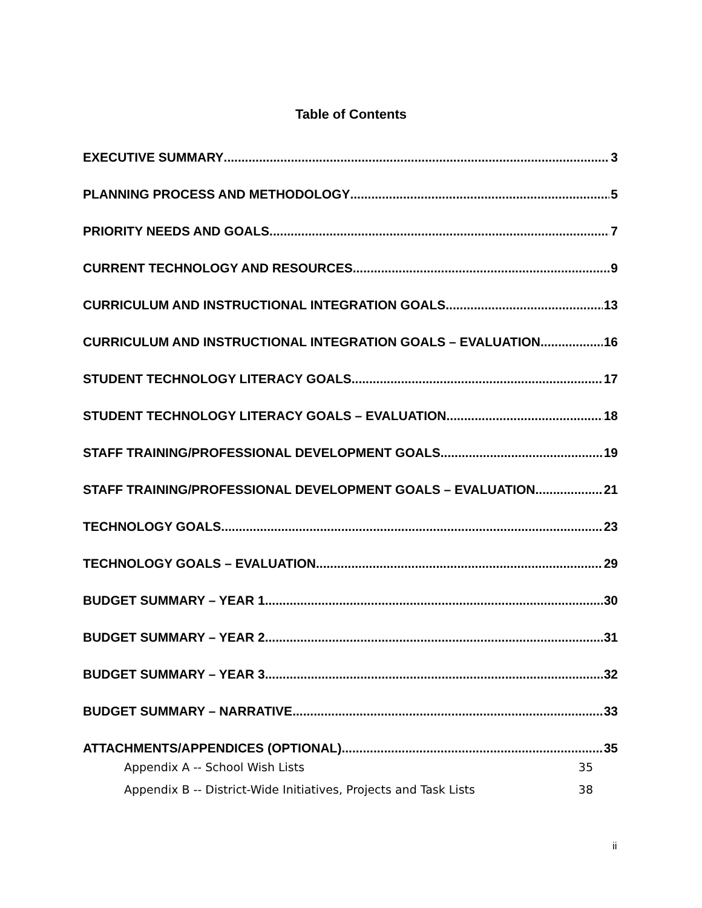Table of Contents
EXECUTIVE SUMMARY 3
PLANNING PROCESS AND METHODOLOGY 5
PRIORITY NEEDS AND GOALS 7
CURRENT TECHNOLOGY AND RESOURCES 9
CURRICULUM AND INSTRUCTIONAL INTEGRATION GOALS 13
CURRICULUM AND INSTRUCTIONAL INTEGRATION GOALS – EVALUATION 16
STUDENT TECHNOLOGY LITERACY GOALS 17
STUDENT TECHNOLOGY LITERACY GOALS – EVALUATION 18
STAFF TRAINING/PROFESSIONAL DEVELOPMENT GOALS 19
STAFF TRAINING/PROFESSIONAL DEVELOPMENT GOALS – EVALUATION 21
TECHNOLOGY GOALS 23
TECHNOLOGY GOALS – EVALUATION 29
BUDGET SUMMARY – YEAR 1 30
BUDGET SUMMARY – YEAR 2 31
BUDGET SUMMARY – YEAR 3 32
BUDGET SUMMARY – NARRATIVE 33
ATTACHMENTS/APPENDICES (OPTIONAL) 35
Appendix A -- School Wish Lists 35
Appendix B -- District-Wide Initiatives, Projects and Task Lists 38
ii